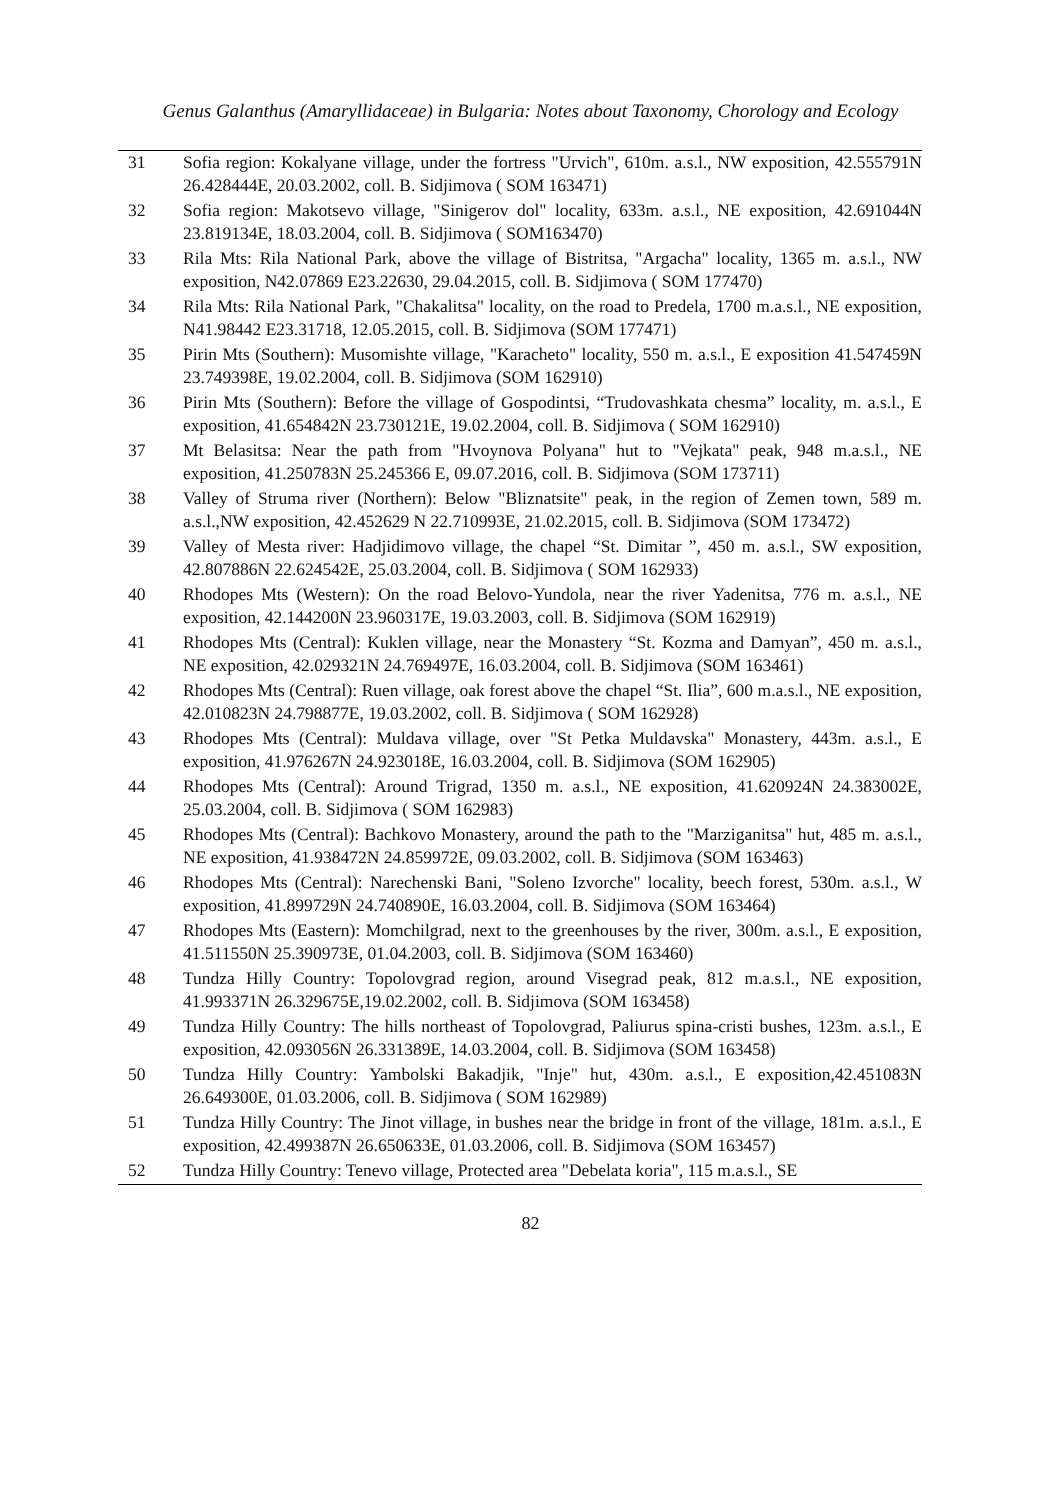Genus Galanthus (Amaryllidaceae) in Bulgaria: Notes about Taxonomy, Chorology and Ecology
| 31 | Sofia region: Kokalyane village, under the fortress "Urvich", 610m. a.s.l., NW exposition, 42.555791N 26.428444E, 20.03.2002, coll. B. Sidjimova ( SOM 163471) |
| 32 | Sofia region: Makotsevo village, "Sinigerov dol" locality, 633m. a.s.l., NE exposition, 42.691044N 23.819134E, 18.03.2004, coll. B. Sidjimova ( SOM163470) |
| 33 | Rila Mts: Rila National Park, above the village of Bistritsa, "Argacha" locality, 1365 m. a.s.l., NW exposition, N42.07869 E23.22630, 29.04.2015, coll. B. Sidjimova ( SOM 177470) |
| 34 | Rila Mts: Rila National Park, "Chakalitsa" locality, on the road to Predela, 1700 m.a.s.l., NE exposition, N41.98442 E23.31718, 12.05.2015, coll. B. Sidjimova (SOM 177471) |
| 35 | Pirin Mts (Southern): Musomishte village, "Karacheto" locality, 550 m. a.s.l., E exposition 41.547459N 23.749398E, 19.02.2004, coll. B. Sidjimova (SOM 162910) |
| 36 | Pirin Mts (Southern): Before the village of Gospodintsi, “Trudovashkata chesma” locality, m. a.s.l., E exposition, 41.654842N 23.730121E, 19.02.2004, coll. B. Sidjimova ( SOM 162910) |
| 37 | Mt Belasitsa: Near the path from "Hvoynova Polyana" hut to "Vejkata" peak, 948 m.a.s.l., NE exposition, 41.250783N 25.245366 E, 09.07.2016, coll. B. Sidjimova (SOM 173711) |
| 38 | Valley of Struma river (Northern): Below "Bliznatsite" peak, in the region of Zemen town, 589 m. a.s.l.,NW exposition, 42.452629 N 22.710993E, 21.02.2015, coll. B. Sidjimova (SOM 173472) |
| 39 | Valley of Mesta river: Hadjidimovo village, the chapel “St. Dimitar ”, 450 m. a.s.l., SW exposition, 42.807886N 22.624542E, 25.03.2004, coll. B. Sidjimova ( SOM 162933) |
| 40 | Rhodopes Mts (Western): On the road Belovo-Yundola, near the river Yadenitsa, 776 m. a.s.l., NE exposition, 42.144200N 23.960317E, 19.03.2003, coll. B. Sidjimova (SOM 162919) |
| 41 | Rhodopes Mts (Central): Kuklen village, near the Monastery “St. Kozma and Damyan”, 450 m. a.s.l., NE exposition, 42.029321N 24.769497E, 16.03.2004, coll. B. Sidjimova (SOM 163461) |
| 42 | Rhodopes Mts (Central): Ruen village, oak forest above the chapel “St. Ilia”, 600 m.a.s.l., NE exposition, 42.010823N 24.798877E, 19.03.2002, coll. B. Sidjimova ( SOM 162928) |
| 43 | Rhodopes Mts (Central): Muldava village, over "St Petka Muldavska" Monastery, 443m. a.s.l., E exposition, 41.976267N 24.923018E, 16.03.2004, coll. B. Sidjimova (SOM 162905) |
| 44 | Rhodopes Mts (Central): Around Trigrad, 1350 m. a.s.l., NE exposition, 41.620924N 24.383002E, 25.03.2004, coll. B. Sidjimova ( SOM 162983) |
| 45 | Rhodopes Mts (Central): Bachkovo Monastery, around the path to the "Marziganitsa" hut, 485 m. a.s.l., NE exposition, 41.938472N 24.859972E, 09.03.2002, coll. B. Sidjimova (SOM 163463) |
| 46 | Rhodopes Mts (Central): Narechenski Bani, "Soleno Izvorche" locality, beech forest, 530m. a.s.l., W exposition, 41.899729N 24.740890E, 16.03.2004, coll. B. Sidjimova (SOM 163464) |
| 47 | Rhodopes Mts (Eastern): Momchilgrad, next to the greenhouses by the river, 300m. a.s.l., E exposition, 41.511550N 25.390973E, 01.04.2003, coll. B. Sidjimova (SOM 163460) |
| 48 | Tundza Hilly Country: Topolovgrad region, around Visegrad peak, 812 m.a.s.l., NE exposition, 41.993371N 26.329675E,19.02.2002, coll. B. Sidjimova (SOM 163458) |
| 49 | Tundza Hilly Country: The hills northeast of Topolovgrad, Paliurus spina-cristi bushes, 123m. a.s.l., E exposition, 42.093056N 26.331389E, 14.03.2004, coll. B. Sidjimova (SOM 163458) |
| 50 | Tundza Hilly Country: Yambolski Bakadjik, "Inje" hut, 430m. a.s.l., E exposition,42.451083N 26.649300E, 01.03.2006, coll. B. Sidjimova ( SOM 162989) |
| 51 | Tundza Hilly Country: The Jinot village, in bushes near the bridge in front of the village, 181m. a.s.l., E exposition, 42.499387N 26.650633E, 01.03.2006, coll. B. Sidjimova (SOM 163457) |
| 52 | Tundza Hilly Country: Tenevo village, Protected area "Debelata koria", 115 m.a.s.l., SE |
82